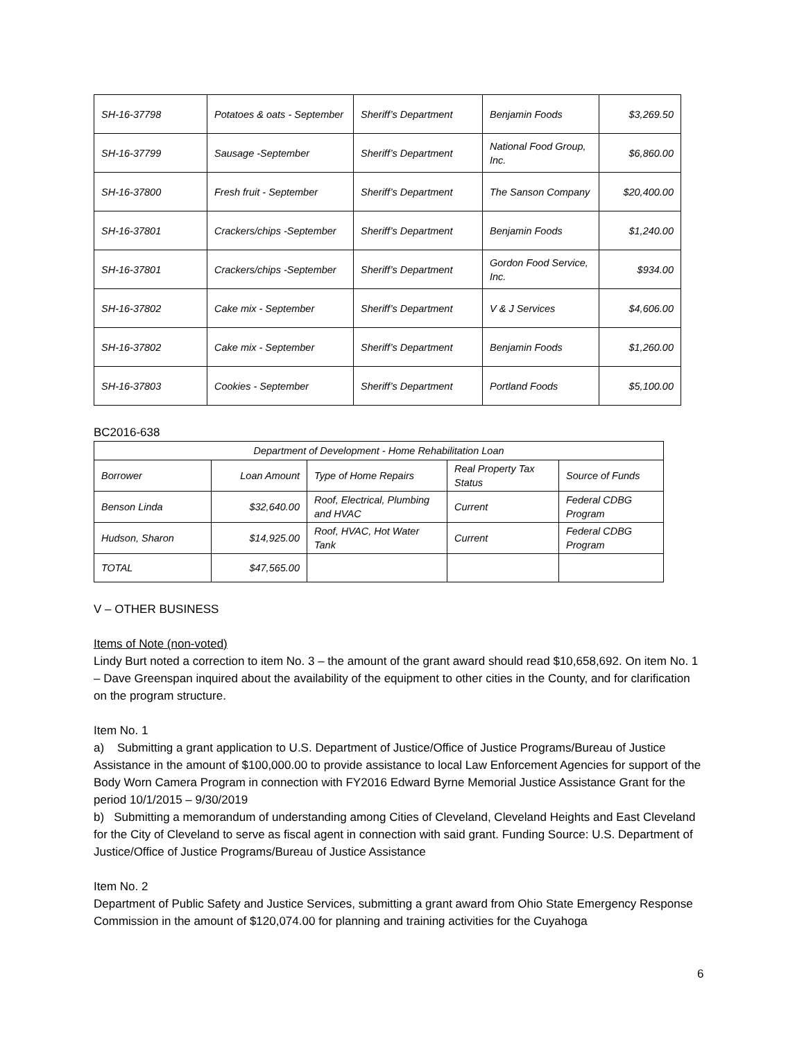| SH-16-37798 | Potatoes & oats - September | Sheriff’s Department | Benjamin Foods | $3,269.50 |
| SH-16-37799 | Sausage -September | Sheriff’s Department | National Food Group, Inc. | $6,860.00 |
| SH-16-37800 | Fresh fruit - September | Sheriff’s Department | The Sanson Company | $20,400.00 |
| SH-16-37801 | Crackers/chips -September | Sheriff’s Department | Benjamin Foods | $1,240.00 |
| SH-16-37801 | Crackers/chips -September | Sheriff’s Department | Gordon Food Service, Inc. | $934.00 |
| SH-16-37802 | Cake mix - September | Sheriff’s Department | V & J Services | $4,606.00 |
| SH-16-37802 | Cake mix - September | Sheriff’s Department | Benjamin Foods | $1,260.00 |
| SH-16-37803 | Cookies - September | Sheriff’s Department | Portland Foods | $5,100.00 |
BC2016-638
| Department of Development - Home Rehabilitation Loan | | | | |
| Borrower | Loan Amount | Type of Home Repairs | Real Property Tax Status | Source of Funds |
| Benson Linda | $32,640.00 | Roof, Electrical, Plumbing and HVAC | Current | Federal CDBG Program |
| Hudson, Sharon | $14,925.00 | Roof, HVAC, Hot Water Tank | Current | Federal CDBG Program |
| TOTAL | $47,565.00 | | | |
V – OTHER BUSINESS
Items of Note (non-voted)
Lindy Burt noted a correction to item No. 3 – the amount of the grant award should read $10,658,692. On item No. 1 – Dave Greenspan inquired about the availability of the equipment to other cities in the County, and for clarification on the program structure.
Item No. 1
a) Submitting a grant application to U.S. Department of Justice/Office of Justice Programs/Bureau of Justice Assistance in the amount of $100,000.00 to provide assistance to local Law Enforcement Agencies for support of the Body Worn Camera Program in connection with FY2016 Edward Byrne Memorial Justice Assistance Grant for the period 10/1/2015 – 9/30/2019
b) Submitting a memorandum of understanding among Cities of Cleveland, Cleveland Heights and East Cleveland for the City of Cleveland to serve as fiscal agent in connection with said grant. Funding Source: U.S. Department of Justice/Office of Justice Programs/Bureau of Justice Assistance
Item No. 2
Department of Public Safety and Justice Services, submitting a grant award from Ohio State Emergency Response Commission in the amount of $120,074.00 for planning and training activities for the Cuyahoga
6